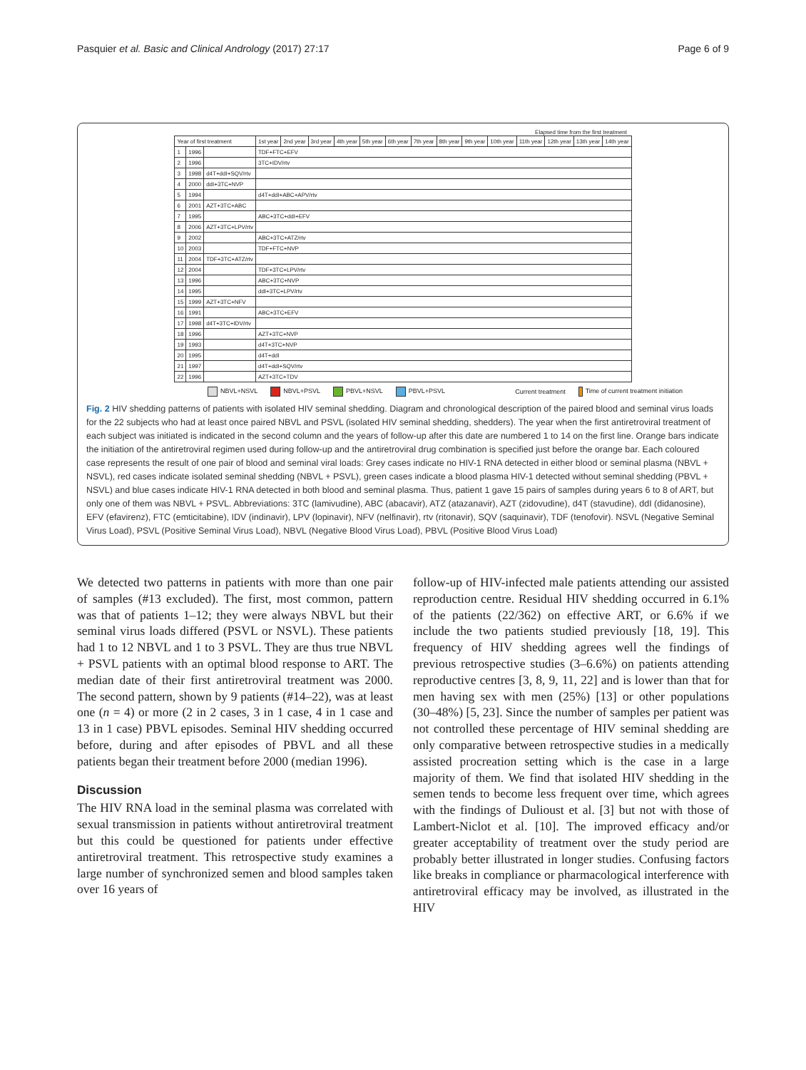Pasquier et al. Basic and Clinical Andrology (2017) 27:17 Page 6 of 9
Elapsed time from the first treatment
| Year of first treatment | | | 1st year | 2nd year | 3rd year | 4th year | 5th year | 6th year | 7th year | 8th year | 9th year | 10th year | 11th year | 12th year | 13th year | 14th year |
| 1 | 1996 | | TDF+FTC+EFV | | | | | | | | | | | | | |
| 2 | 1996 | | 3TC+IDV/rtv | | | | | | | | | | | | | |
| 3 | 1998 | d4T+ddI+SQV/rtv | | | | | | | | | | | | | | |
| 4 | 2000 | ddI+3TC+NVP | | | | | | | | | | | | | | |
| 5 | 1994 | | d4T+ddI+ABC+APV/rtv | | | | | | | | | | | | | |
| 6 | 2001 | AZT+3TC+ABC | | | | | | | | | | | | | | |
| 7 | 1995 | | ABC+3TC+ddI+EFV | | | | | | | | | | | | | |
| 8 | 2006 | AZT+3TC+LPV/rtv | | | | | | | | | | | | | | |
| 9 | 2002 | | ABC+3TC+ATZ/rtv | | | | | | | | | | | | | |
| 10 | 2003 | | TDF+FTC+NVP | | | | | | | | | | | | | |
| 11 | 2004 | TDF+3TC+ATZ/rtv | | | | | | | | | | | | | | |
| 12 | 2004 | | TDF+3TC+LPV/rtv | | | | | | | | | | | | | |
| 13 | 1996 | | ABC+3TC+NVP | | | | | | | | | | | | | |
| 14 | 1995 | | ddI+3TC+LPV/rtv | | | | | | | | | | | | | |
| 15 | 1999 | AZT+3TC+NFV | | | | | | | | | | | | | | |
| 16 | 1991 | | ABC+3TC+EFV | | | | | | | | | | | | | |
| 17 | 1998 | d4T+3TC+IDV/rtv | | | | | | | | | | | | | | |
| 18 | 1996 | | AZT+3TC+NVP | | | | | | | | | | | | | |
| 19 | 1993 | | d4T+3TC+NVP | | | | | | | | | | | | | |
| 20 | 1995 | | d4T+ddI | | | | | | | | | | | | | |
| 21 | 1997 | | d4T+ddI+SQV/rtv | | | | | | | | | | | | | |
| 22 | 1996 | | AZT+3TC+TDV | | | | | | | | | | | | | |
NBVL+NSVL NBVL+PSVL PBVL+NSVL PBVL+PSVL Current treatment Time of current treatment initiation
Fig. 2 HIV shedding patterns of patients with isolated HIV seminal shedding. Diagram and chronological description of the paired blood and seminal virus loads for the 22 subjects who had at least once paired NBVL and PSVL (isolated HIV seminal shedding, shedders). The year when the first antiretroviral treatment of each subject was initiated is indicated in the second column and the years of follow-up after this date are numbered 1 to 14 on the first line. Orange bars indicate the initiation of the antiretroviral regimen used during follow-up and the antiretroviral drug combination is specified just before the orange bar. Each coloured case represents the result of one pair of blood and seminal viral loads: Grey cases indicate no HIV-1 RNA detected in either blood or seminal plasma (NBVL + NSVL), red cases indicate isolated seminal shedding (NBVL + PSVL), green cases indicate a blood plasma HIV-1 detected without seminal shedding (PBVL + NSVL) and blue cases indicate HIV-1 RNA detected in both blood and seminal plasma. Thus, patient 1 gave 15 pairs of samples during years 6 to 8 of ART, but only one of them was NBVL + PSVL. Abbreviations: 3TC (lamivudine), ABC (abacavir), ATZ (atazanavir), AZT (zidovudine), d4T (stavudine), ddI (didanosine), EFV (efavirenz), FTC (emticitabine), IDV (indinavir), LPV (lopinavir), NFV (nelfinavir), rtv (ritonavir), SQV (saquinavir), TDF (tenofovir). NSVL (Negative Seminal Virus Load), PSVL (Positive Seminal Virus Load), NBVL (Negative Blood Virus Load), PBVL (Positive Blood Virus Load)
We detected two patterns in patients with more than one pair of samples (#13 excluded). The first, most common, pattern was that of patients 1–12; they were always NBVL but their seminal virus loads differed (PSVL or NSVL). These patients had 1 to 12 NBVL and 1 to 3 PSVL. They are thus true NBVL + PSVL patients with an optimal blood response to ART. The median date of their first antiretroviral treatment was 2000. The second pattern, shown by 9 patients (#14–22), was at least one (n = 4) or more (2 in 2 cases, 3 in 1 case, 4 in 1 case and 13 in 1 case) PBVL episodes. Seminal HIV shedding occurred before, during and after episodes of PBVL and all these patients began their treatment before 2000 (median 1996).
Discussion
The HIV RNA load in the seminal plasma was correlated with sexual transmission in patients without antiretroviral treatment but this could be questioned for patients under effective antiretroviral treatment. This retrospective study examines a large number of synchronized semen and blood samples taken over 16 years of
follow-up of HIV-infected male patients attending our assisted reproduction centre. Residual HIV shedding occurred in 6.1% of the patients (22/362) on effective ART, or 6.6% if we include the two patients studied previously [18, 19]. This frequency of HIV shedding agrees well the findings of previous retrospective studies (3–6.6%) on patients attending reproductive centres [3, 8, 9, 11, 22] and is lower than that for men having sex with men (25%) [13] or other populations (30–48%) [5, 23]. Since the number of samples per patient was not controlled these percentage of HIV seminal shedding are only comparative between retrospective studies in a medically assisted procreation setting which is the case in a large majority of them. We find that isolated HIV shedding in the semen tends to become less frequent over time, which agrees with the findings of Dulioust et al. [3] but not with those of Lambert-Niclot et al. [10]. The improved efficacy and/or greater acceptability of treatment over the study period are probably better illustrated in longer studies. Confusing factors like breaks in compliance or pharmacological interference with antiretroviral efficacy may be involved, as illustrated in the HIV